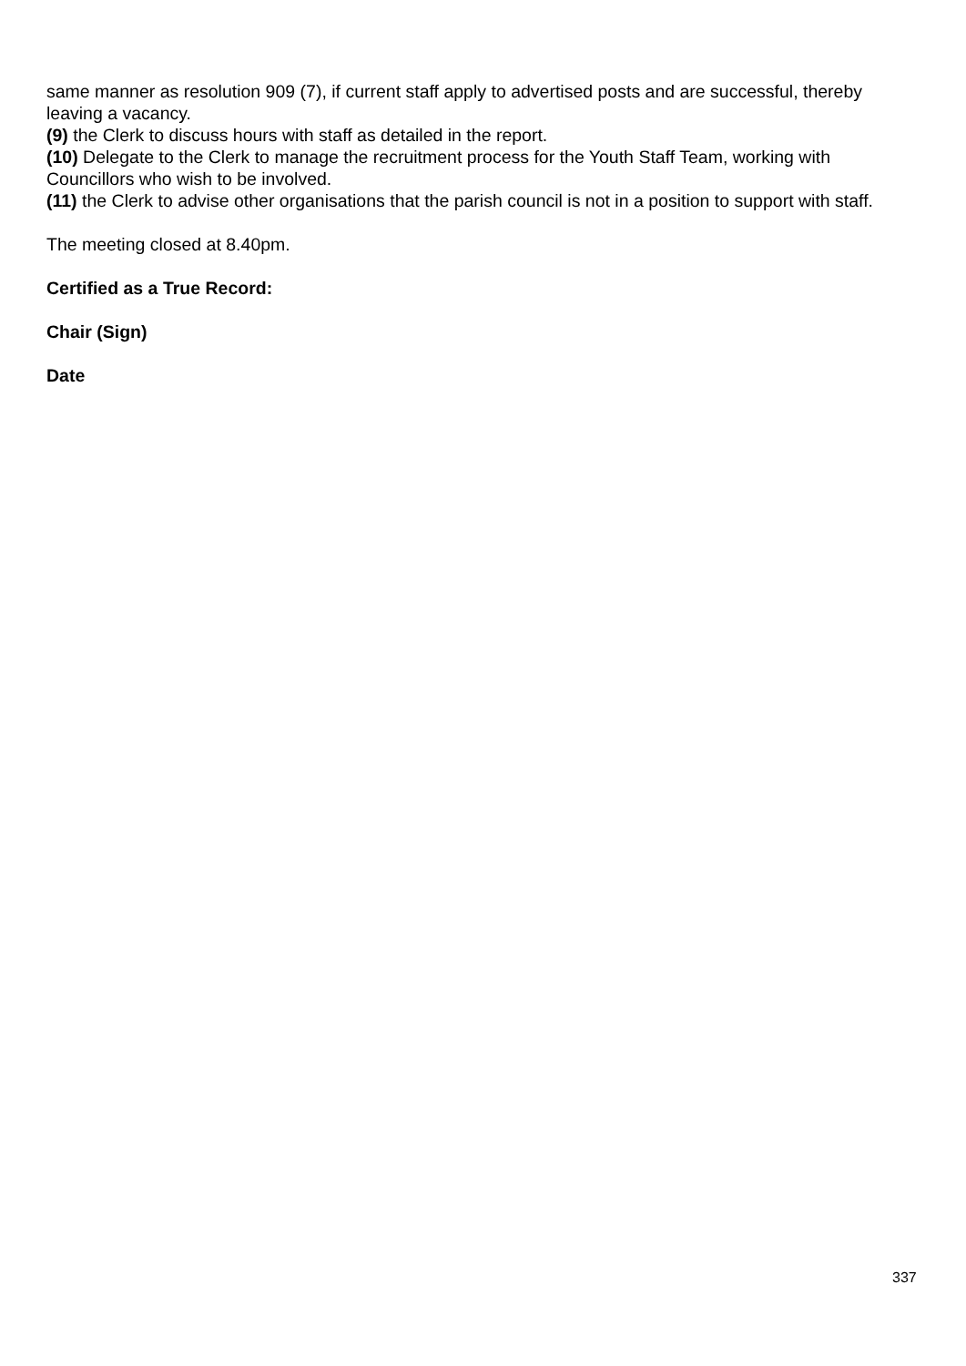same manner as resolution 909 (7), if current staff apply to advertised posts and are successful, thereby leaving a vacancy.
(9) the Clerk to discuss hours with staff as detailed in the report.
(10) Delegate to the Clerk to manage the recruitment process for the Youth Staff Team, working with Councillors who wish to be involved.
(11) the Clerk to advise other organisations that the parish council is not in a position to support with staff.
The meeting closed at 8.40pm.
Certified as a True Record:
Chair (Sign)
Date
337